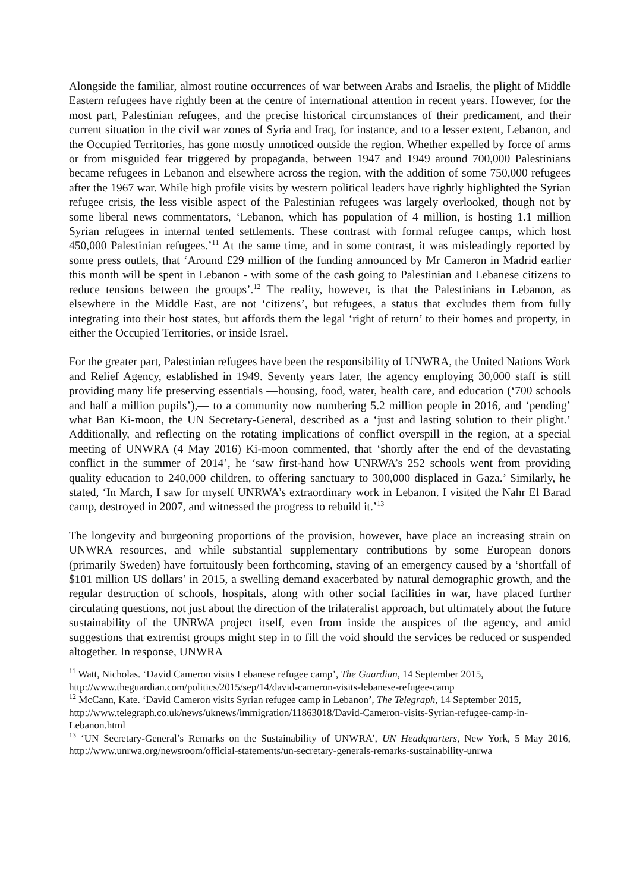Alongside the familiar, almost routine occurrences of war between Arabs and Israelis, the plight of Middle Eastern refugees have rightly been at the centre of international attention in recent years. However, for the most part, Palestinian refugees, and the precise historical circumstances of their predicament, and their current situation in the civil war zones of Syria and Iraq, for instance, and to a lesser extent, Lebanon, and the Occupied Territories, has gone mostly unnoticed outside the region. Whether expelled by force of arms or from misguided fear triggered by propaganda, between 1947 and 1949 around 700,000 Palestinians became refugees in Lebanon and elsewhere across the region, with the addition of some 750,000 refugees after the 1967 war. While high profile visits by western political leaders have rightly highlighted the Syrian refugee crisis, the less visible aspect of the Palestinian refugees was largely overlooked, though not by some liberal news commentators, ‘Lebanon, which has population of 4 million, is hosting 1.1 million Syrian refugees in internal tented settlements. These contrast with formal refugee camps, which host 450,000 Palestinian refugees.’<sup>11</sup> At the same time, and in some contrast, it was misleadingly reported by some press outlets, that ‘Around £29 million of the funding announced by Mr Cameron in Madrid earlier this month will be spent in Lebanon - with some of the cash going to Palestinian and Lebanese citizens to reduce tensions between the groups’.<sup>12</sup> The reality, however, is that the Palestinians in Lebanon, as elsewhere in the Middle East, are not ‘citizens’, but refugees, a status that excludes them from fully integrating into their host states, but affords them the legal ‘right of return’ to their homes and property, in either the Occupied Territories, or inside Israel.
For the greater part, Palestinian refugees have been the responsibility of UNWRA, the United Nations Work and Relief Agency, established in 1949. Seventy years later, the agency employing 30,000 staff is still providing many life preserving essentials —housing, food, water, health care, and education (‘700 schools and half a million pupils’),— to a community now numbering 5.2 million people in 2016, and ‘pending’ what Ban Ki-moon, the UN Secretary-General, described as a ‘just and lasting solution to their plight.’ Additionally, and reflecting on the rotating implications of conflict overspill in the region, at a special meeting of UNWRA (4 May 2016) Ki-moon commented, that ‘shortly after the end of the devastating conflict in the summer of 2014’, he ‘saw first-hand how UNRWA’s 252 schools went from providing quality education to 240,000 children, to offering sanctuary to 300,000 displaced in Gaza.’ Similarly, he stated, ‘In March, I saw for myself UNRWA’s extraordinary work in Lebanon. I visited the Nahr El Barad camp, destroyed in 2007, and witnessed the progress to rebuild it.’<sup>13</sup>
The longevity and burgeoning proportions of the provision, however, have place an increasing strain on UNWRA resources, and while substantial supplementary contributions by some European donors (primarily Sweden) have fortuitously been forthcoming, staving of an emergency caused by a ‘shortfall of $101 million US dollars’ in 2015, a swelling demand exacerbated by natural demographic growth, and the regular destruction of schools, hospitals, along with other social facilities in war, have placed further circulating questions, not just about the direction of the trilateralist approach, but ultimately about the future sustainability of the UNRWA project itself, even from inside the auspices of the agency, and amid suggestions that extremist groups might step in to fill the void should the services be reduced or suspended altogether. In response, UNWRA
<sup>11</sup> Watt, Nicholas. ‘David Cameron visits Lebanese refugee camp’, The Guardian, 14 September 2015, http://www.theguardian.com/politics/2015/sep/14/david-cameron-visits-lebanese-refugee-camp
<sup>12</sup> McCann, Kate. ‘David Cameron visits Syrian refugee camp in Lebanon’, The Telegraph, 14 September 2015, http://www.telegraph.co.uk/news/uknews/immigration/11863018/David-Cameron-visits-Syrian-refugee-camp-in-Lebanon.html
<sup>13</sup> ‘UN Secretary-General’s Remarks on the Sustainability of UNWRA’, UN Headquarters, New York, 5 May 2016, http://www.unrwa.org/newsroom/official-statements/un-secretary-generals-remarks-sustainability-unrwa